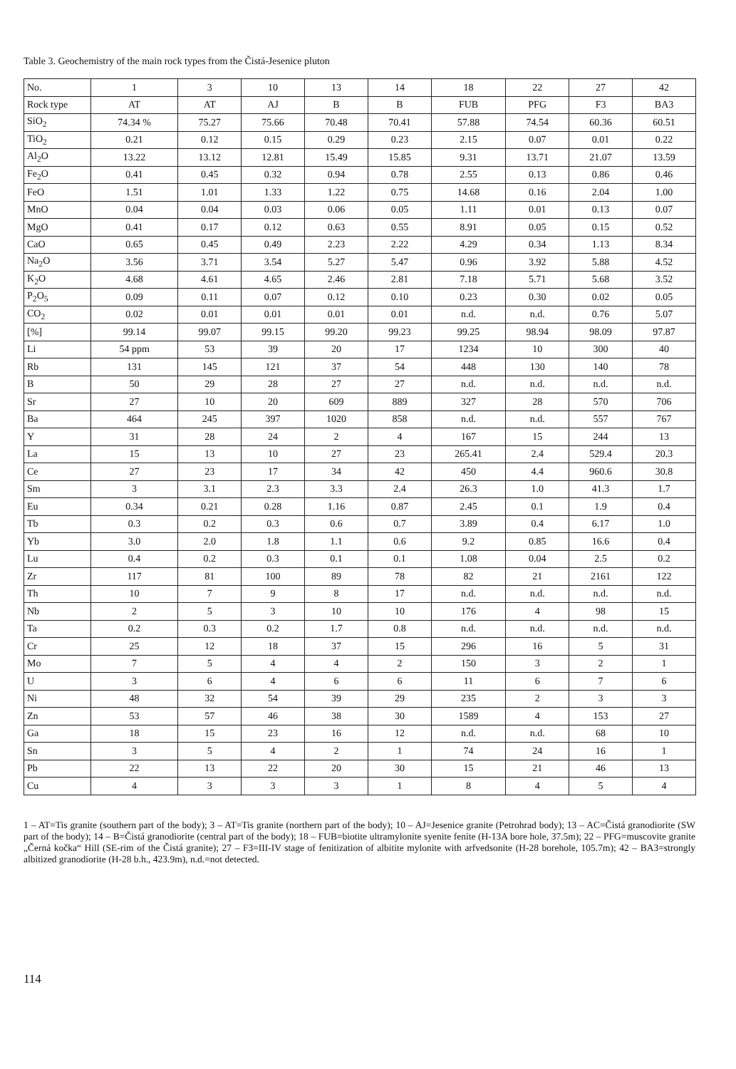Table 3. Geochemistry of the main rock types from the Čistá-Jesenice pluton
| No. | 1 | 3 | 10 | 13 | 14 | 18 | 22 | 27 | 42 |
| --- | --- | --- | --- | --- | --- | --- | --- | --- | --- |
| Rock type | AT | AT | AJ | B | B | FUB | PFG | F3 | BA3 |
| SiO<sub>2</sub> | 74.34 % | 75.27 | 75.66 | 70.48 | 70.41 | 57.88 | 74.54 | 60.36 | 60.51 |
| TiO<sub>2</sub> | 0.21 | 0.12 | 0.15 | 0.29 | 0.23 | 2.15 | 0.07 | 0.01 | 0.22 |
| Al<sub>2</sub>O | 13.22 | 13.12 | 12.81 | 15.49 | 15.85 | 9.31 | 13.71 | 21.07 | 13.59 |
| Fe<sub>2</sub>O | 0.41 | 0.45 | 0.32 | 0.94 | 0.78 | 2.55 | 0.13 | 0.86 | 0.46 |
| FeO | 1.51 | 1.01 | 1.33 | 1.22 | 0.75 | 14.68 | 0.16 | 2.04 | 1.00 |
| MnO | 0.04 | 0.04 | 0.03 | 0.06 | 0.05 | 1.11 | 0.01 | 0.13 | 0.07 |
| MgO | 0.41 | 0.17 | 0.12 | 0.63 | 0.55 | 8.91 | 0.05 | 0.15 | 0.52 |
| CaO | 0.65 | 0.45 | 0.49 | 2.23 | 2.22 | 4.29 | 0.34 | 1.13 | 8.34 |
| Na<sub>2</sub>O | 3.56 | 3.71 | 3.54 | 5.27 | 5.47 | 0.96 | 3.92 | 5.88 | 4.52 |
| K<sub>2</sub>O | 4.68 | 4.61 | 4.65 | 2.46 | 2.81 | 7.18 | 5.71 | 5.68 | 3.52 |
| P<sub>2</sub>O<sub>5</sub> | 0.09 | 0.11 | 0.07 | 0.12 | 0.10 | 0.23 | 0.30 | 0.02 | 0.05 |
| CO<sub>2</sub> | 0.02 | 0.01 | 0.01 | 0.01 | 0.01 | n.d. | n.d. | 0.76 | 5.07 |
| [%] | 99.14 | 99.07 | 99.15 | 99.20 | 99.23 | 99.25 | 98.94 | 98.09 | 97.87 |
| Li | 54 ppm | 53 | 39 | 20 | 17 | 1234 | 10 | 300 | 40 |
| Rb | 131 | 145 | 121 | 37 | 54 | 448 | 130 | 140 | 78 |
| B | 50 | 29 | 28 | 27 | 27 | n.d. | n.d. | n.d. | n.d. |
| Sr | 27 | 10 | 20 | 609 | 889 | 327 | 28 | 570 | 706 |
| Ba | 464 | 245 | 397 | 1020 | 858 | n.d. | n.d. | 557 | 767 |
| Y | 31 | 28 | 24 | 2 | 4 | 167 | 15 | 244 | 13 |
| La | 15 | 13 | 10 | 27 | 23 | 265.41 | 2.4 | 529.4 | 20.3 |
| Ce | 27 | 23 | 17 | 34 | 42 | 450 | 4.4 | 960.6 | 30.8 |
| Sm | 3 | 3.1 | 2.3 | 3.3 | 2.4 | 26.3 | 1.0 | 41.3 | 1.7 |
| Eu | 0.34 | 0.21 | 0.28 | 1.16 | 0.87 | 2.45 | 0.1 | 1.9 | 0.4 |
| Tb | 0.3 | 0.2 | 0.3 | 0.6 | 0.7 | 3.89 | 0.4 | 6.17 | 1.0 |
| Yb | 3.0 | 2.0 | 1.8 | 1.1 | 0.6 | 9.2 | 0.85 | 16.6 | 0.4 |
| Lu | 0.4 | 0.2 | 0.3 | 0.1 | 0.1 | 1.08 | 0.04 | 2.5 | 0.2 |
| Zr | 117 | 81 | 100 | 89 | 78 | 82 | 21 | 2161 | 122 |
| Th | 10 | 7 | 9 | 8 | 17 | n.d. | n.d. | n.d. | n.d. |
| Nb | 2 | 5 | 3 | 10 | 10 | 176 | 4 | 98 | 15 |
| Ta | 0.2 | 0.3 | 0.2 | 1.7 | 0.8 | n.d. | n.d. | n.d. | n.d. |
| Cr | 25 | 12 | 18 | 37 | 15 | 296 | 16 | 5 | 31 |
| Mo | 7 | 5 | 4 | 4 | 2 | 150 | 3 | 2 | 1 |
| U | 3 | 6 | 4 | 6 | 6 | 11 | 6 | 7 | 6 |
| Ni | 48 | 32 | 54 | 39 | 29 | 235 | 2 | 3 | 3 |
| Zn | 53 | 57 | 46 | 38 | 30 | 1589 | 4 | 153 | 27 |
| Ga | 18 | 15 | 23 | 16 | 12 | n.d. | n.d. | 68 | 10 |
| Sn | 3 | 5 | 4 | 2 | 1 | 74 | 24 | 16 | 1 |
| Pb | 22 | 13 | 22 | 20 | 30 | 15 | 21 | 46 | 13 |
| Cu | 4 | 3 | 3 | 3 | 1 | 8 | 4 | 5 | 4 |
1 – AT=Tis granite (southern part of the body); 3 – AT=Tis granite (northern part of the body); 10 – AJ=Jesenice granite (Petrohrad body); 13 – AC=Čistá granodiorite (SW part of the body); 14 – B=Čistá granodiorite (central part of the body); 18 – FUB=biotite ultramylonite syenite fenite (H-13A bore hole, 37.5m); 22 – PFG=muscovite granite „Černá kočka“ Hill (SE-rim of the Čistá granite); 27 – F3=III-IV stage of fenitization of albitite mylonite with arfvedsonite (H-28 borehole, 105.7m); 42 – BA3=strongly albitized granodiorite (H-28 b.h., 423.9m), n.d.=not detected.
114